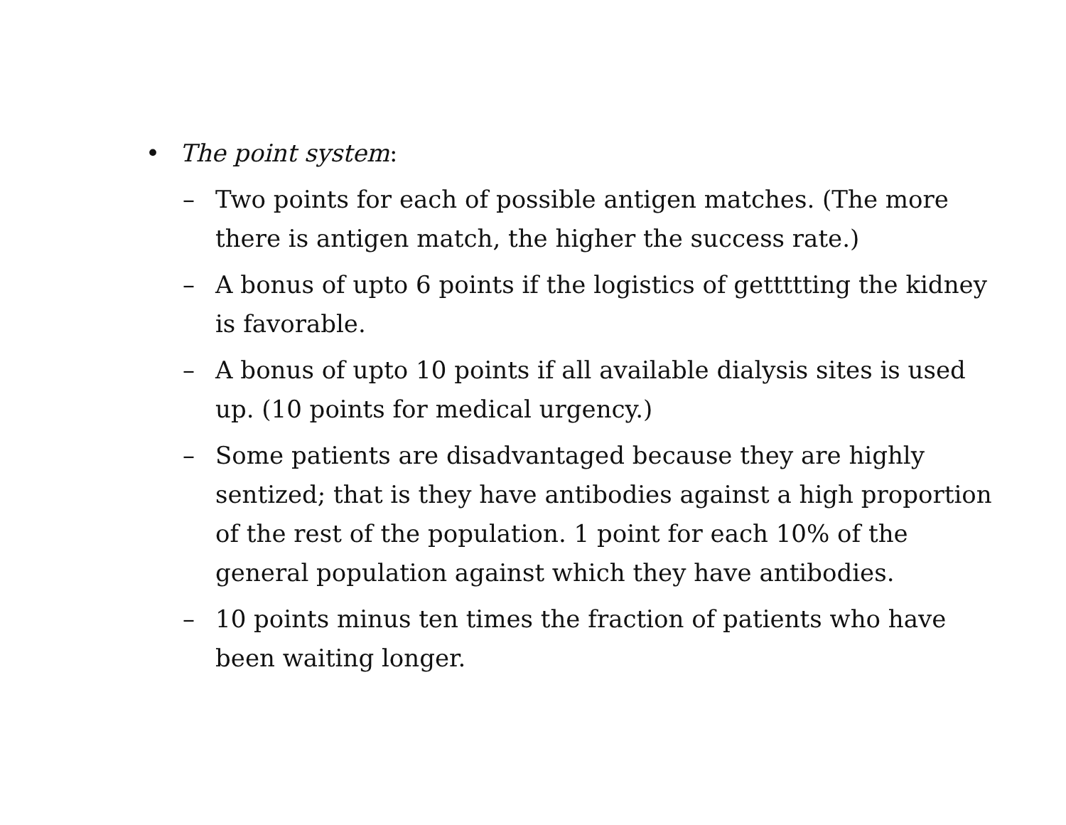• The point system:
– Two points for each of possible antigen matches. (The more there is antigen match, the higher the success rate.)
– A bonus of upto 6 points if the logistics of gettttting the kidney is favorable.
– A bonus of upto 10 points if all available dialysis sites is used up. (10 points for medical urgency.)
– Some patients are disadvantaged because they are highly sentized; that is they have antibodies against a high proportion of the rest of the population. 1 point for each 10% of the general population against which they have antibodies.
– 10 points minus ten times the fraction of patients who have been waiting longer.